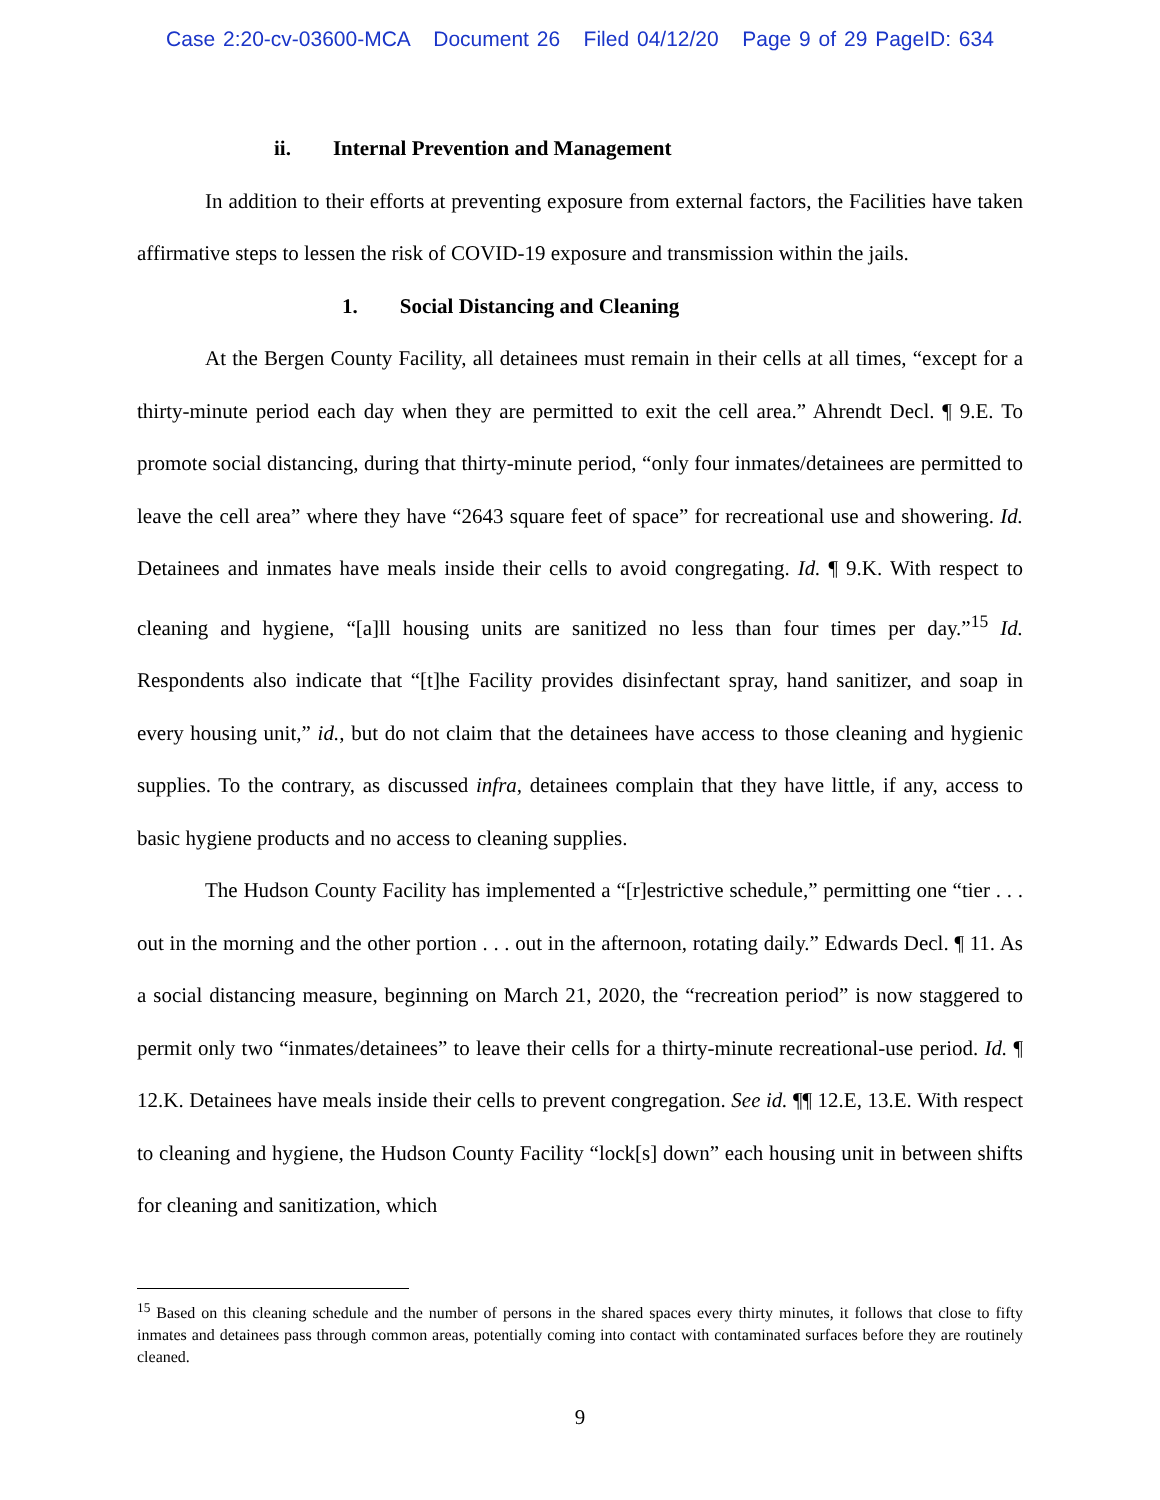Case 2:20-cv-03600-MCA Document 26 Filed 04/12/20 Page 9 of 29 PageID: 634
ii. Internal Prevention and Management
In addition to their efforts at preventing exposure from external factors, the Facilities have taken affirmative steps to lessen the risk of COVID-19 exposure and transmission within the jails.
1. Social Distancing and Cleaning
At the Bergen County Facility, all detainees must remain in their cells at all times, “except for a thirty-minute period each day when they are permitted to exit the cell area.” Ahrendt Decl. ¶ 9.E. To promote social distancing, during that thirty-minute period, “only four inmates/detainees are permitted to leave the cell area” where they have “2643 square feet of space” for recreational use and showering. Id. Detainees and inmates have meals inside their cells to avoid congregating. Id. ¶ 9.K. With respect to cleaning and hygiene, “[a]ll housing units are sanitized no less than four times per day.”<sup>15</sup> Id. Respondents also indicate that “[t]he Facility provides disinfectant spray, hand sanitizer, and soap in every housing unit,” id., but do not claim that the detainees have access to those cleaning and hygienic supplies. To the contrary, as discussed infra, detainees complain that they have little, if any, access to basic hygiene products and no access to cleaning supplies.
The Hudson County Facility has implemented a “[r]estrictive schedule,” permitting one “tier . . . out in the morning and the other portion . . . out in the afternoon, rotating daily.” Edwards Decl. ¶ 11. As a social distancing measure, beginning on March 21, 2020, the “recreation period” is now staggered to permit only two “inmates/detainees” to leave their cells for a thirty-minute recreational-use period. Id. ¶ 12.K. Detainees have meals inside their cells to prevent congregation. See id. ¶¶ 12.E, 13.E. With respect to cleaning and hygiene, the Hudson County Facility “lock[s] down” each housing unit in between shifts for cleaning and sanitization, which
<sup>15</sup> Based on this cleaning schedule and the number of persons in the shared spaces every thirty minutes, it follows that close to fifty inmates and detainees pass through common areas, potentially coming into contact with contaminated surfaces before they are routinely cleaned.
9